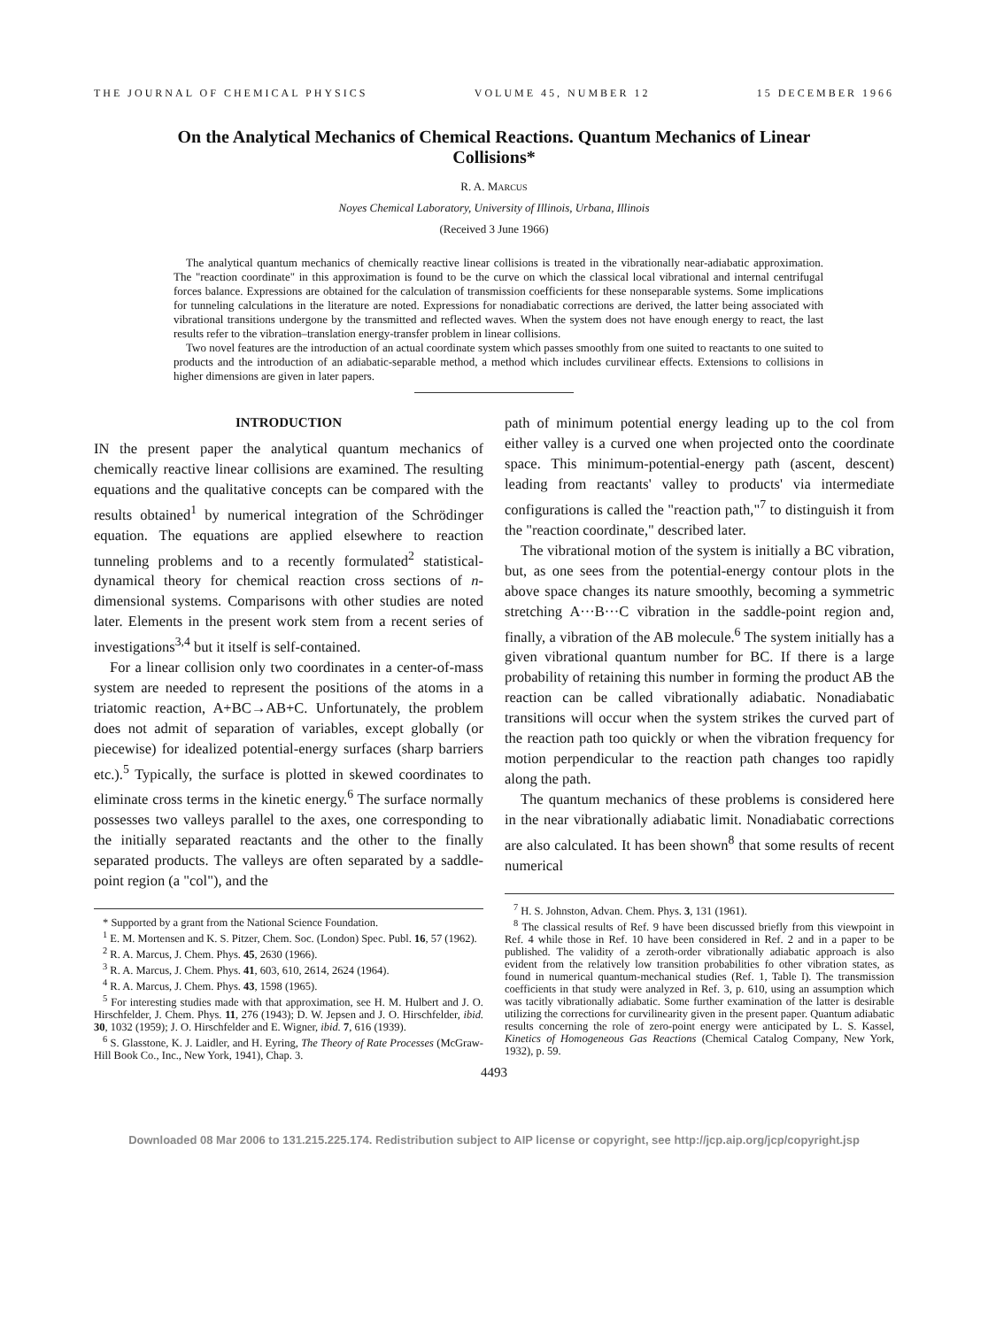THE JOURNAL OF CHEMICAL PHYSICS VOLUME 45, NUMBER 12 15 DECEMBER 1966
On the Analytical Mechanics of Chemical Reactions. Quantum Mechanics of Linear Collisions*
R. A. MARCUS
Noyes Chemical Laboratory, University of Illinois, Urbana, Illinois
(Received 3 June 1966)
The analytical quantum mechanics of chemically reactive linear collisions is treated in the vibrationally near-adiabatic approximation. The "reaction coordinate" in this approximation is found to be the curve on which the classical local vibrational and internal centrifugal forces balance. Expressions are obtained for the calculation of transmission coefficients for these nonseparable systems. Some implications for tunneling calculations in the literature are noted. Expressions for nonadiabatic corrections are derived, the latter being associated with vibrational transitions undergone by the transmitted and reflected waves. When the system does not have enough energy to react, the last results refer to the vibration–translation energy-transfer problem in linear collisions.
Two novel features are the introduction of an actual coordinate system which passes smoothly from one suited to reactants to one suited to products and the introduction of an adiabatic-separable method, a method which includes curvilinear effects. Extensions to collisions in higher dimensions are given in later papers.
INTRODUCTION
IN the present paper the analytical quantum mechanics of chemically reactive linear collisions are examined. The resulting equations and the qualitative concepts can be compared with the results obtained<sup>1</sup> by numerical integration of the Schrödinger equation. The equations are applied elsewhere to reaction tunneling problems and to a recently formulated<sup>2</sup> statistical-dynamical theory for chemical reaction cross sections of n-dimensional systems. Comparisons with other studies are noted later. Elements in the present work stem from a recent series of investigations<sup>3,4</sup> but it itself is self-contained.
For a linear collision only two coordinates in a center-of-mass system are needed to represent the positions of the atoms in a triatomic reaction, A+BC→AB+C. Unfortunately, the problem does not admit of separation of variables, except globally (or piecewise) for idealized potential-energy surfaces (sharp barriers etc.).<sup>5</sup> Typically, the surface is plotted in skewed coordinates to eliminate cross terms in the kinetic energy.<sup>6</sup> The surface normally possesses two valleys parallel to the axes, one corresponding to the initially separated reactants and the other to the finally separated products. The valleys are often separated by a saddle-point region (a "col"), and the
* Supported by a grant from the National Science Foundation.
<sup>1</sup> E. M. Mortensen and K. S. Pitzer, Chem. Soc. (London) Spec. Publ. 16, 57 (1962).
<sup>2</sup> R. A. Marcus, J. Chem. Phys. 45, 2630 (1966).
<sup>3</sup> R. A. Marcus, J. Chem. Phys. 41, 603, 610, 2614, 2624 (1964).
<sup>4</sup> R. A. Marcus, J. Chem. Phys. 43, 1598 (1965).
<sup>5</sup> For interesting studies made with that approximation, see H. M. Hulbert and J. O. Hirschfelder, J. Chem. Phys. 11, 276 (1943); D. W. Jepsen and J. O. Hirschfelder, ibid. 30, 1032 (1959); J. O. Hirschfelder and E. Wigner, ibid. 7, 616 (1939).
<sup>6</sup> S. Glasstone, K. J. Laidler, and H. Eyring, The Theory of Rate Processes (McGraw-Hill Book Co., Inc., New York, 1941), Chap. 3.
path of minimum potential energy leading up to the col from either valley is a curved one when projected onto the coordinate space. This minimum-potential-energy path (ascent, descent) leading from reactants' valley to products' via intermediate configurations is called the "reaction path,"<sup>7</sup> to distinguish it from the "reaction coordinate," described later.
The vibrational motion of the system is initially a BC vibration, but, as one sees from the potential-energy contour plots in the above space changes its nature smoothly, becoming a symmetric stretching A···B···C vibration in the saddle-point region and, finally, a vibration of the AB molecule.<sup>6</sup> The system initially has a given vibrational quantum number for BC. If there is a large probability of retaining this number in forming the product AB the reaction can be called vibrationally adiabatic. Nonadiabatic transitions will occur when the system strikes the curved part of the reaction path too quickly or when the vibration frequency for motion perpendicular to the reaction path changes too rapidly along the path.
The quantum mechanics of these problems is considered here in the near vibrationally adiabatic limit. Nonadiabatic corrections are also calculated. It has been shown<sup>8</sup> that some results of recent numerical
<sup>7</sup> H. S. Johnston, Advan. Chem. Phys. 3, 131 (1961).
<sup>8</sup> The classical results of Ref. 9 have been discussed briefly from this viewpoint in Ref. 4 while those in Ref. 10 have been considered in Ref. 2 and in a paper to be published. The validity of a zeroth-order vibrationally adiabatic approach is also evident from the relatively low transition probabilities fo other vibration states, as found in numerical quantum-mechanical studies (Ref. 1, Table I). The transmission coefficients in that study were analyzed in Ref. 3, p. 610, using an assumption which was tacitly vibrationally adiabatic. Some further examination of the latter is desirable utilizing the corrections for curvilinearity given in the present paper. Quantum adiabatic results concerning the role of zero-point energy were anticipated by L. S. Kassel, Kinetics of Homogeneous Gas Reactions (Chemical Catalog Company, New York, 1932), p. 59.
4493
Downloaded 08 Mar 2006 to 131.215.225.174. Redistribution subject to AIP license or copyright, see http://jcp.aip.org/jcp/copyright.jsp